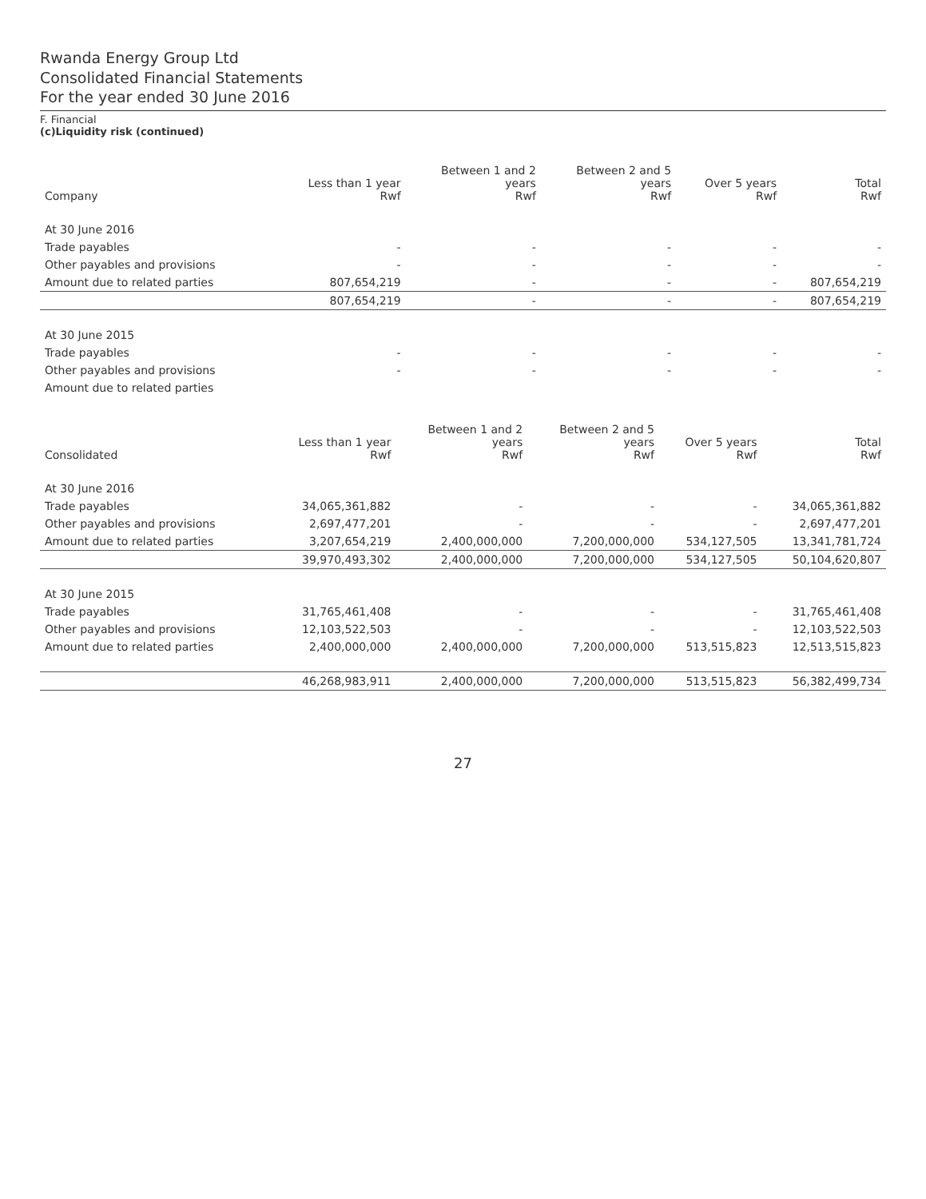Rwanda Energy Group Ltd
Consolidated Financial Statements
For the year ended 30 June 2016
F. Financial
(c)Liquidity risk (continued)
| Company | Less than 1 year Rwf | Between 1 and 2 years Rwf | Between 2 and 5 years Rwf | Over 5 years Rwf | Total Rwf |
| --- | --- | --- | --- | --- | --- |
| At 30 June 2016 | | | | | |
| Trade payables | - | - | - | - | - |
| Other payables and provisions | - | - | - | - | - |
| Amount due to related parties | 807,654,219 | - | - | - | 807,654,219 |
| | 807,654,219 | - | - | - | 807,654,219 |
| At 30 June 2015 | | | | | |
| Trade payables | - | - | - | - | - |
| Other payables and provisions | - | - | - | - | - |
| Amount due to related parties | | | | | |
| Consolidated | Less than 1 year Rwf | Between 1 and 2 years Rwf | Between 2 and 5 years Rwf | Over 5 years Rwf | Total Rwf |
| --- | --- | --- | --- | --- | --- |
| At 30 June 2016 | | | | | |
| Trade payables | 34,065,361,882 | - | - | - | 34,065,361,882 |
| Other payables and provisions | 2,697,477,201 | - | - | - | 2,697,477,201 |
| Amount due to related parties | 3,207,654,219 | 2,400,000,000 | 7,200,000,000 | 534,127,505 | 13,341,781,724 |
| | 39,970,493,302 | 2,400,000,000 | 7,200,000,000 | 534,127,505 | 50,104,620,807 |
| At 30 June 2015 | | | | | |
| Trade payables | 31,765,461,408 | - | - | - | 31,765,461,408 |
| Other payables and provisions | 12,103,522,503 | - | - | - | 12,103,522,503 |
| Amount due to related parties | 2,400,000,000 | 2,400,000,000 | 7,200,000,000 | 513,515,823 | 12,513,515,823 |
| | 46,268,983,911 | 2,400,000,000 | 7,200,000,000 | 513,515,823 | 56,382,499,734 |
27